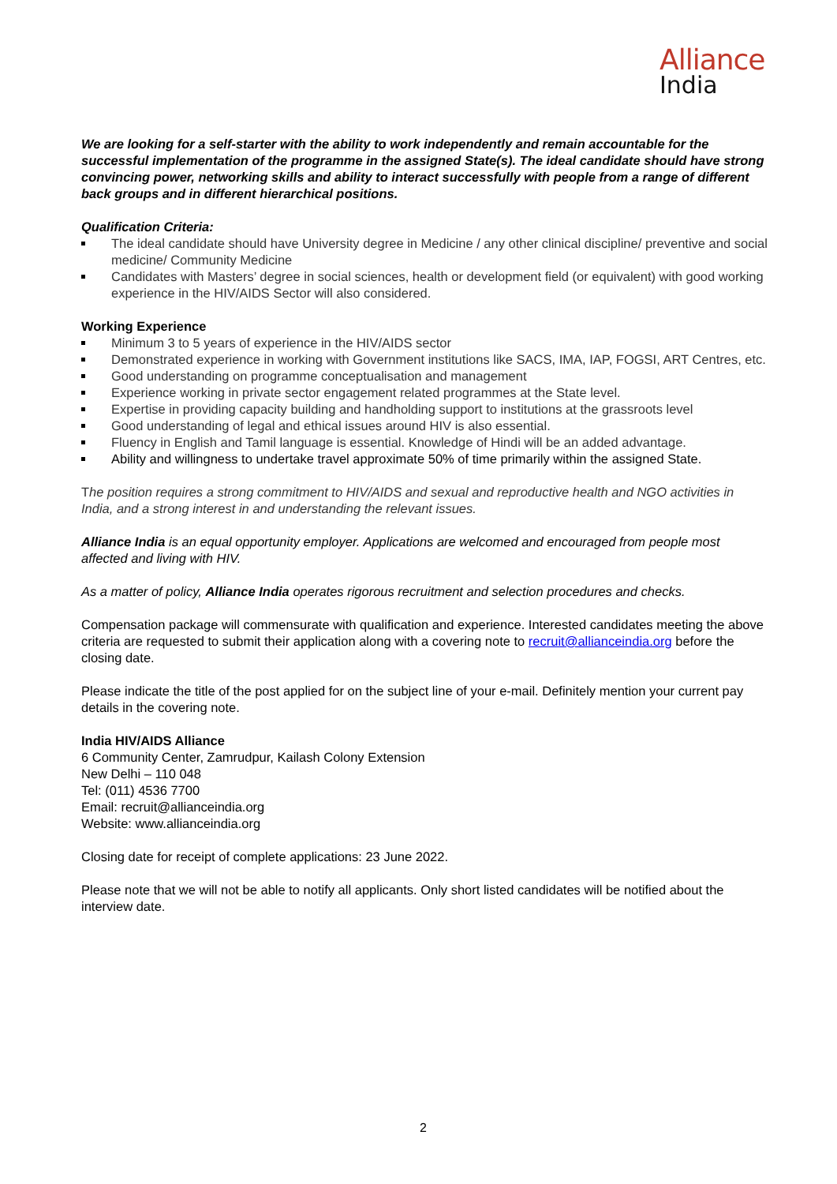Alliance
India
We are looking for a self-starter with the ability to work independently and remain accountable for the successful implementation of the programme in the assigned State(s). The ideal candidate should have strong convincing power, networking skills and ability to interact successfully with people from a range of different back groups and in different hierarchical positions.
Qualification Criteria:
The ideal candidate should have University degree in Medicine / any other clinical discipline/ preventive and social medicine/ Community Medicine
Candidates with Masters’ degree in social sciences, health or development field (or equivalent) with good working experience in the HIV/AIDS Sector will also considered.
Working Experience
Minimum 3 to 5 years of experience in the HIV/AIDS sector
Demonstrated experience in working with Government institutions like SACS, IMA, IAP, FOGSI, ART Centres, etc.
Good understanding on programme conceptualisation and management
Experience working in private sector engagement related programmes at the State level.
Expertise in providing capacity building and handholding support to institutions at the grassroots level
Good understanding of legal and ethical issues around HIV is also essential.
Fluency in English and Tamil language is essential. Knowledge of Hindi will be an added advantage.
Ability and willingness to undertake travel approximate 50% of time primarily within the assigned State.
The position requires a strong commitment to HIV/AIDS and sexual and reproductive health and NGO activities in India, and a strong interest in and understanding the relevant issues.
Alliance India is an equal opportunity employer. Applications are welcomed and encouraged from people most affected and living with HIV.
As a matter of policy, Alliance India operates rigorous recruitment and selection procedures and checks.
Compensation package will commensurate with qualification and experience. Interested candidates meeting the above criteria are requested to submit their application along with a covering note to recruit@allianceindia.org before the closing date.
Please indicate the title of the post applied for on the subject line of your e-mail. Definitely mention your current pay details in the covering note.
India HIV/AIDS Alliance
6 Community Center, Zamrudpur, Kailash Colony Extension
New Delhi – 110 048
Tel: (011) 4536 7700
Email: recruit@allianceindia.org
Website: www.allianceindia.org
Closing date for receipt of complete applications: 23 June 2022.
Please note that we will not be able to notify all applicants. Only short listed candidates will be notified about the interview date.
2